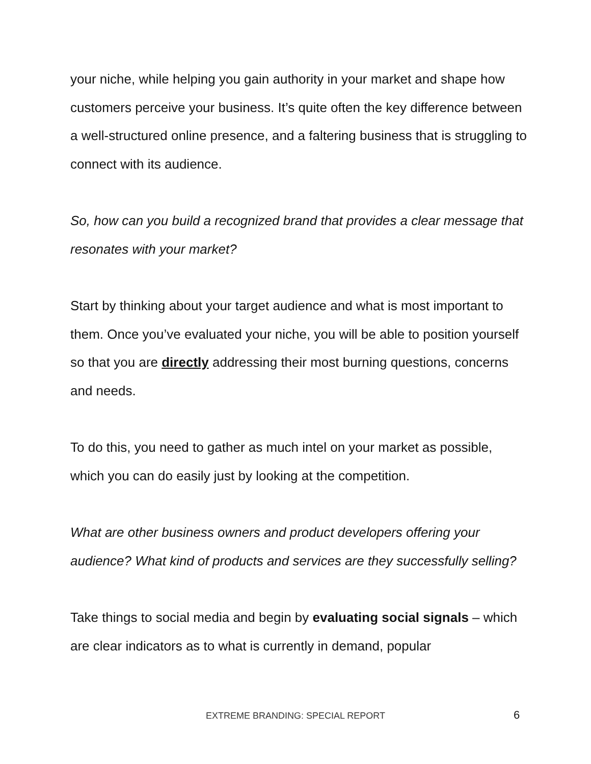your niche, while helping you gain authority in your market and shape how customers perceive your business. It’s quite often the key difference between a well-structured online presence, and a faltering business that is struggling to connect with its audience.
So, how can you build a recognized brand that provides a clear message that resonates with your market?
Start by thinking about your target audience and what is most important to them. Once you’ve evaluated your niche, you will be able to position yourself so that you are directly addressing their most burning questions, concerns and needs.
To do this, you need to gather as much intel on your market as possible, which you can do easily just by looking at the competition.
What are other business owners and product developers offering your audience? What kind of products and services are they successfully selling?
Take things to social media and begin by evaluating social signals – which are clear indicators as to what is currently in demand, popular
EXTREME BRANDING: SPECIAL REPORT
6